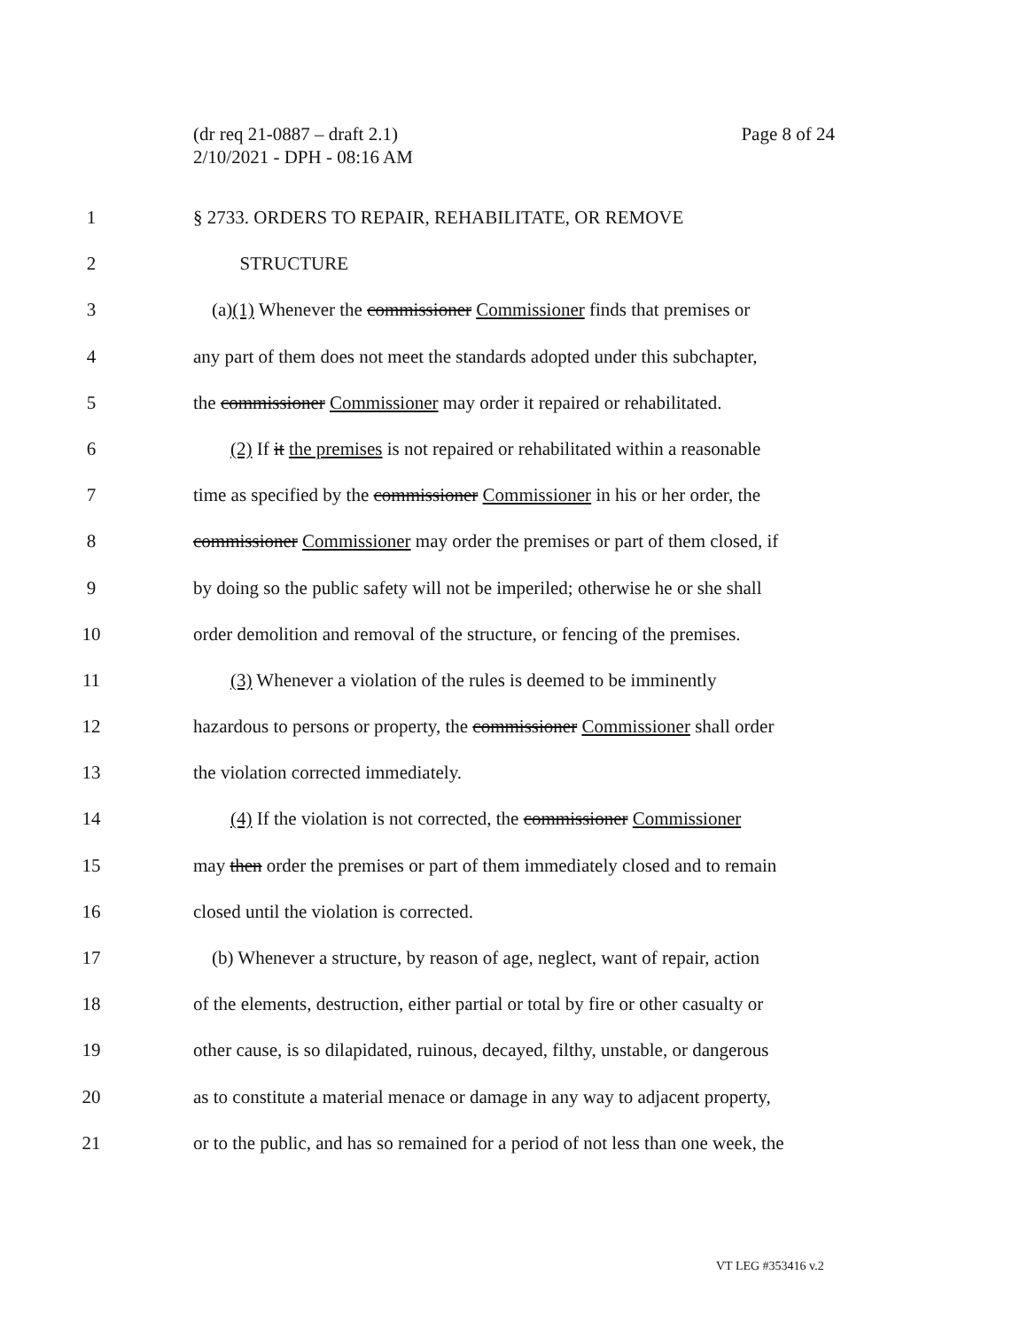Page 8 of 24 (dr req 21-0887 – draft 2.1)
2/10/2021 - DPH - 08:16 AM
1 § 2733. ORDERS TO REPAIR, REHABILITATE, OR REMOVE
2 STRUCTURE
3 (a)(1) Whenever the commissioner Commissioner finds that premises or
4 any part of them does not meet the standards adopted under this subchapter,
5 the commissioner Commissioner may order it repaired or rehabilitated.
6 (2) If it the premises is not repaired or rehabilitated within a reasonable
7 time as specified by the commissioner Commissioner in his or her order, the
8 commissioner Commissioner may order the premises or part of them closed, if
9 by doing so the public safety will not be imperiled; otherwise he or she shall
10 order demolition and removal of the structure, or fencing of the premises.
11 (3) Whenever a violation of the rules is deemed to be imminently
12 hazardous to persons or property, the commissioner Commissioner shall order
13 the violation corrected immediately.
14 (4) If the violation is not corrected, the commissioner Commissioner
15 may then order the premises or part of them immediately closed and to remain
16 closed until the violation is corrected.
17 (b) Whenever a structure, by reason of age, neglect, want of repair, action
18 of the elements, destruction, either partial or total by fire or other casualty or
19 other cause, is so dilapidated, ruinous, decayed, filthy, unstable, or dangerous
20 as to constitute a material menace or damage in any way to adjacent property,
21 or to the public, and has so remained for a period of not less than one week, the
VT LEG #353416 v.2